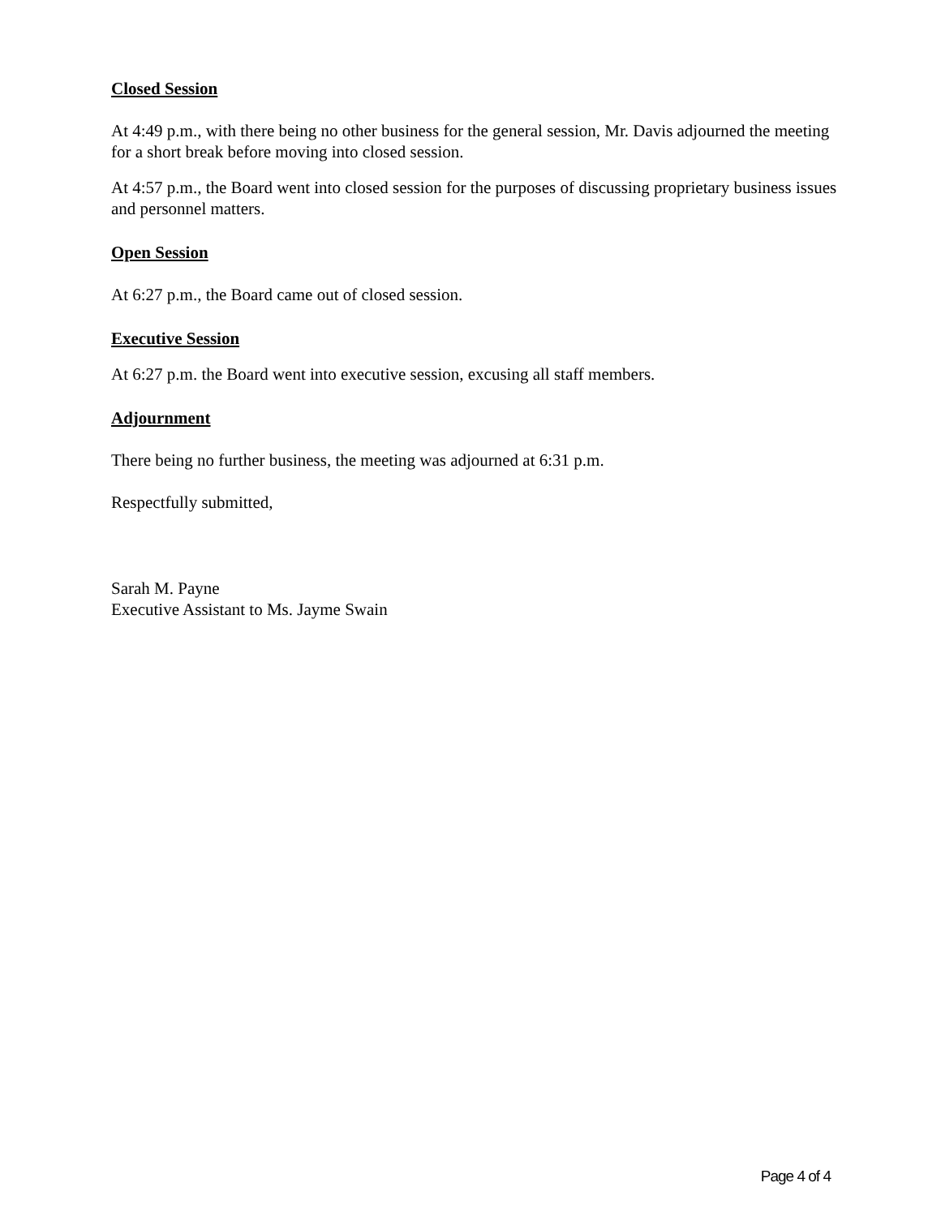Closed Session
At 4:49 p.m., with there being no other business for the general session, Mr. Davis adjourned the meeting for a short break before moving into closed session.
At 4:57 p.m., the Board went into closed session for the purposes of discussing proprietary business issues and personnel matters.
Open Session
At 6:27 p.m., the Board came out of closed session.
Executive Session
At 6:27 p.m. the Board went into executive session, excusing all staff members.
Adjournment
There being no further business, the meeting was adjourned at 6:31 p.m.
Respectfully submitted,
Sarah M. Payne
Executive Assistant to Ms. Jayme Swain
Page 4 of 4